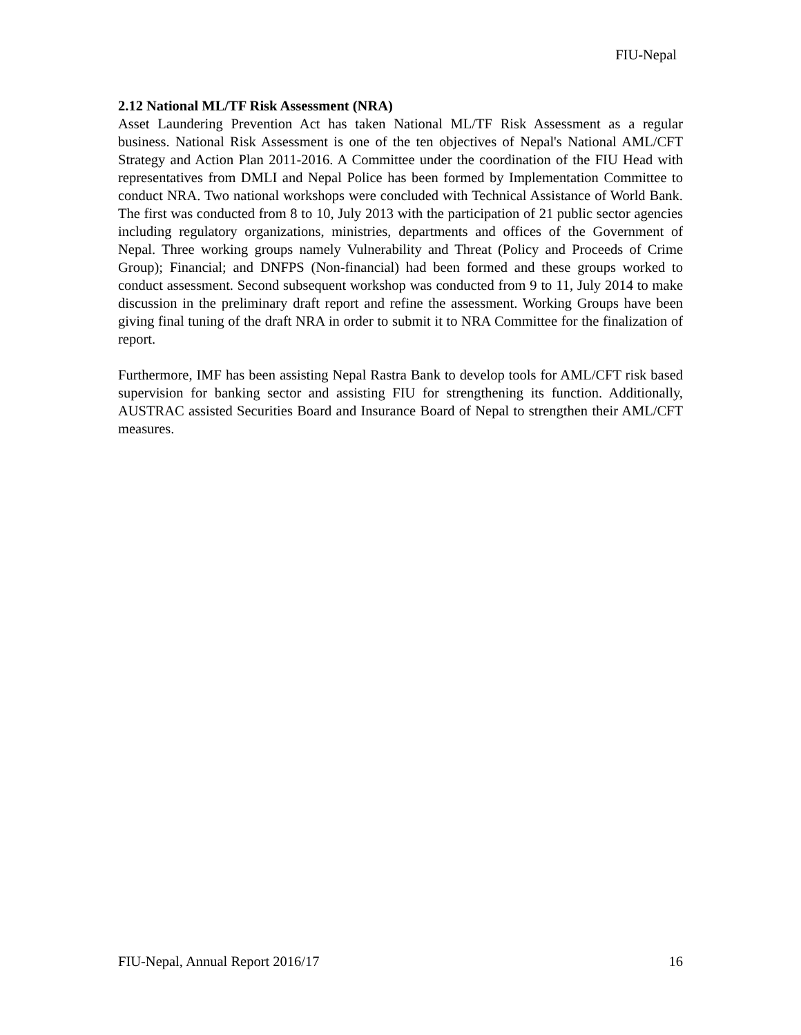FIU-Nepal
2.12 National ML/TF Risk Assessment (NRA)
Asset Laundering Prevention Act has taken National ML/TF Risk Assessment as a regular business. National Risk Assessment is one of the ten objectives of Nepal's National AML/CFT Strategy and Action Plan 2011-2016. A Committee under the coordination of the FIU Head with representatives from DMLI and Nepal Police has been formed by Implementation Committee to conduct NRA. Two national workshops were concluded with Technical Assistance of World Bank. The first was conducted from 8 to 10, July 2013 with the participation of 21 public sector agencies including regulatory organizations, ministries, departments and offices of the Government of Nepal. Three working groups namely Vulnerability and Threat (Policy and Proceeds of Crime Group); Financial; and DNFPS (Non-financial) had been formed and these groups worked to conduct assessment. Second subsequent workshop was conducted from 9 to 11, July 2014 to make discussion in the preliminary draft report and refine the assessment. Working Groups have been giving final tuning of the draft NRA in order to submit it to NRA Committee for the finalization of report.
Furthermore, IMF has been assisting Nepal Rastra Bank to develop tools for AML/CFT risk based supervision for banking sector and assisting FIU for strengthening its function. Additionally, AUSTRAC assisted Securities Board and Insurance Board of Nepal to strengthen their AML/CFT measures.
FIU-Nepal, Annual Report 2016/17 16